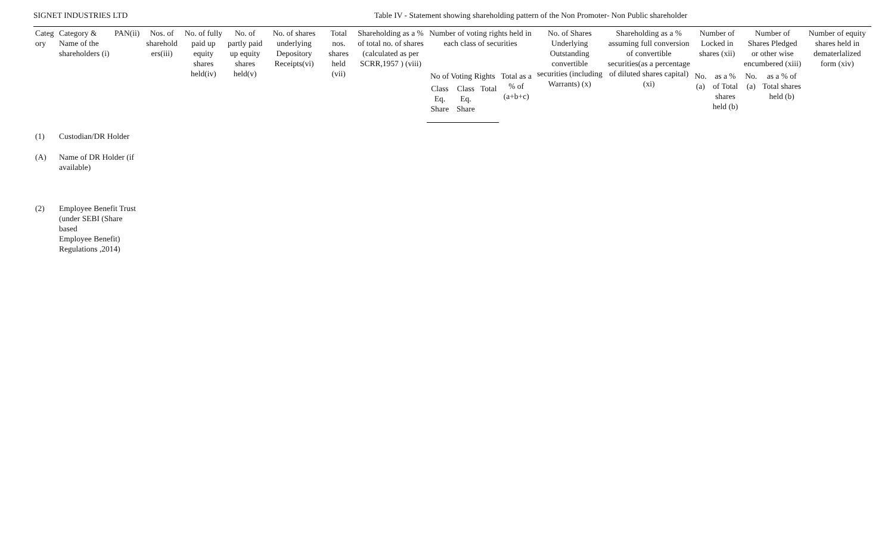SIGNET INDUSTRIES LTD Table IV - Statement showing shareholding pattern of the Non Promoter- Non Public shareholder
| Categ ory | Category & Name of the shareholders (i) | PAN(ii) | Nos. of sharehold ers(iii) | No. of fully paid up equity shares held(iv) | No. of partly paid up equity shares held(v) | No. of shares underlying Depository Receipts(vi) | Total nos. shares held (vii) | Shareholding as a % of total no. of shares (calculated as per SCRR,1957 ) (viii) | Number of voting rights held in each class of securities | | | | No. of Shares Underlying Outstanding convertible securities (including Warrants) (x) | Shareholding as a % assuming full conversion of convertible securities(as a percentage of diluted shares capital)(xi) | Number of Locked in shares (xii) | | Number of Shares Pledged or other wise encumbered (xiii) | | Number of equity shares held in dematerlalized form (xiv) |
| --- | --- | --- | --- | --- | --- | --- | --- | --- | --- | --- | --- | --- | --- | --- | --- | --- | --- | --- | --- |
| | | | | | | | | | No of Voting Rights | | | Total as a % of (a+b+c) | | | No.(a) | as a % of Total shares held (b) | No.(a) | as a % of Total shares held (b) | |
| | | | | | | | | | Class Eq. Share | Class Eq. Share | Total | | | | | | | | |
| (1) | Custodian/DR Holder | | | | | | | | | | | | | | | | | | |
| (A) | Name of DR Holder (if available) | | | | | | | | | | | | | | | | | | |
| (2) | Employee Benefit Trust (under SEBI (Share based Employee Benefit) Regulations ,2014) | | | | | | | | | | | | | | | | | | |